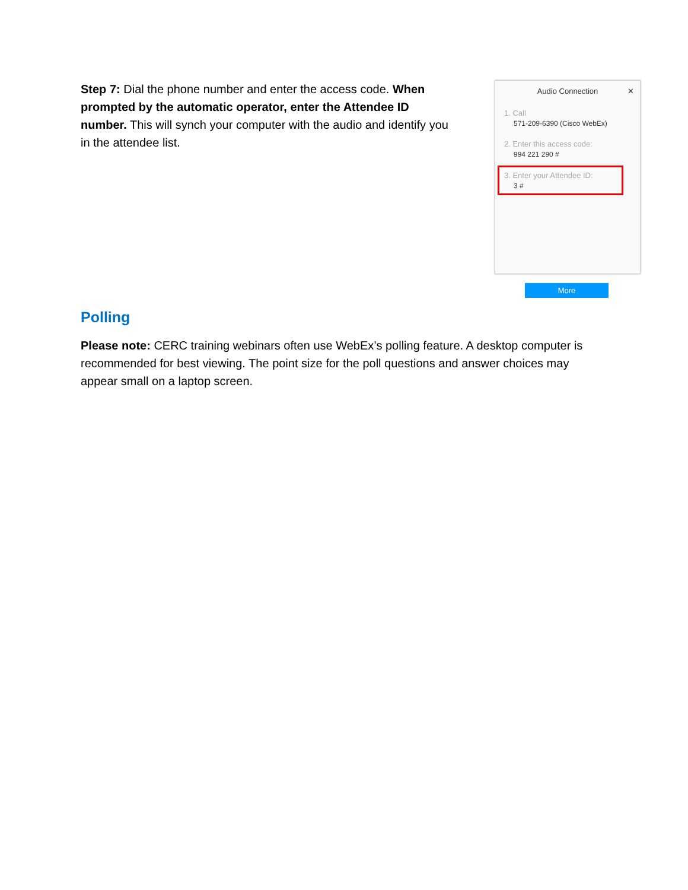Step 7: Dial the phone number and enter the access code. When prompted by the automatic operator, enter the Attendee ID number. This will synch your computer with the audio and identify you in the attendee list.
Audio Connection ✕
1. Call
571-209-6390 (Cisco WebEx)
2. Enter this access code:
994 221 290 #
3. Enter your Attendee ID:
3 #
More
Polling
Please note: CERC training webinars often use WebEx’s polling feature. A desktop computer is recommended for best viewing. The point size for the poll questions and answer choices may appear small on a laptop screen.